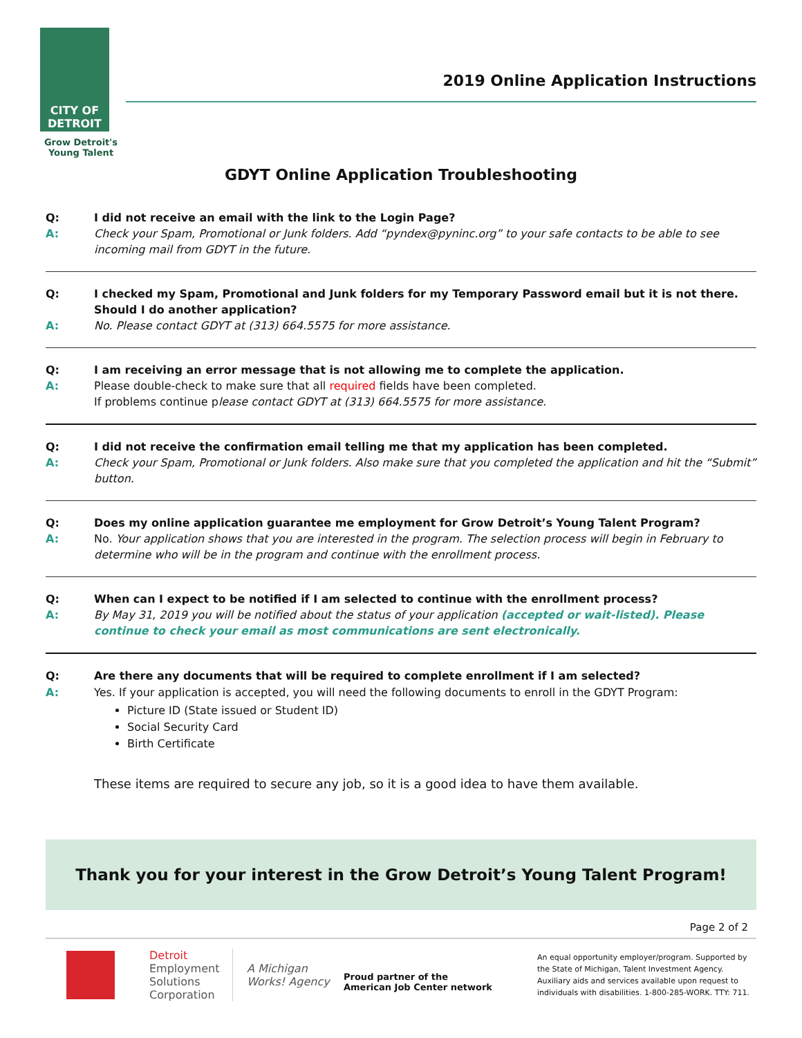CITY OF
DETROIT
Grow Detroit's
Young Talent
2019 Online Application Instructions
GDYT Online Application Troubleshooting
Q:
I did not receive an email with the link to the Login Page?
A:
Check your Spam, Promotional or Junk folders. Add “pyndex@pyninc.org” to your safe contacts to be able to see incoming mail from GDYT in the future.
Q:
I checked my Spam, Promotional and Junk folders for my Temporary Password email but it is not there. Should I do another application?
A:
No. Please contact GDYT at (313) 664.5575 for more assistance.
Q:
I am receiving an error message that is not allowing me to complete the application.
A:
Please double-check to make sure that all required fields have been completed.
If problems continue please contact GDYT at (313) 664.5575 for more assistance.
Q:
I did not receive the confirmation email telling me that my application has been completed.
A:
Check your Spam, Promotional or Junk folders. Also make sure that you completed the application and hit the “Submit” button.
Q:
Does my online application guarantee me employment for Grow Detroit’s Young Talent Program?
A:
No. Your application shows that you are interested in the program. The selection process will begin in February to determine who will be in the program and continue with the enrollment process.
Q:
When can I expect to be notified if I am selected to continue with the enrollment process?
A:
By May 31, 2019 you will be notified about the status of your application (accepted or wait-listed). Please continue to check your email as most communications are sent electronically.
Q:
Are there any documents that will be required to complete enrollment if I am selected?
A:
Yes. If your application is accepted, you will need the following documents to enroll in the GDYT Program:
Picture ID (State issued or Student ID)
Social Security Card
Birth Certificate
These items are required to secure any job, so it is a good idea to have them available.
Thank you for your interest in the Grow Detroit’s Young Talent Program!
Page 2 of 2
Detroit
Employment
Solutions
Corporation
A Michigan
Works! Agency
Proud partner of the
American Job Center network
An equal opportunity employer/program. Supported by the State of Michigan, Talent Investment Agency. Auxiliary aids and services available upon request to individuals with disabilities. 1-800-285-WORK. TTY: 711.